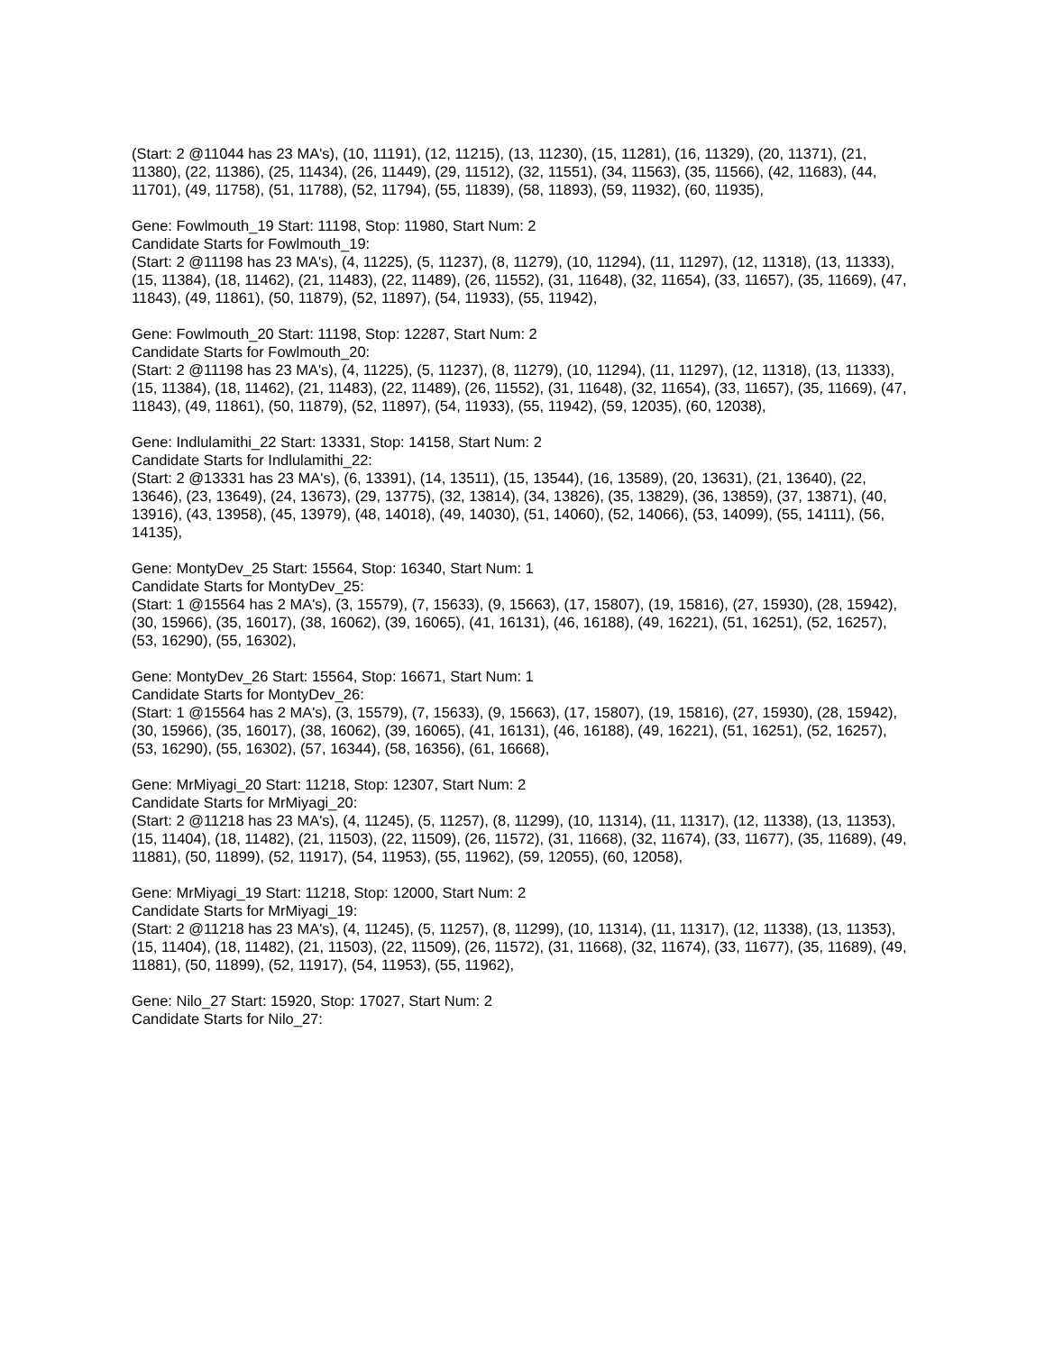(Start: 2 @11044 has 23 MA's), (10, 11191), (12, 11215), (13, 11230), (15, 11281), (16, 11329), (20, 11371), (21, 11380), (22, 11386), (25, 11434), (26, 11449), (29, 11512), (32, 11551), (34, 11563), (35, 11566), (42, 11683), (44, 11701), (49, 11758), (51, 11788), (52, 11794), (55, 11839), (58, 11893), (59, 11932), (60, 11935),
Gene: Fowlmouth_19 Start: 11198, Stop: 11980, Start Num: 2
Candidate Starts for Fowlmouth_19:
(Start: 2 @11198 has 23 MA's), (4, 11225), (5, 11237), (8, 11279), (10, 11294), (11, 11297), (12, 11318), (13, 11333), (15, 11384), (18, 11462), (21, 11483), (22, 11489), (26, 11552), (31, 11648), (32, 11654), (33, 11657), (35, 11669), (47, 11843), (49, 11861), (50, 11879), (52, 11897), (54, 11933), (55, 11942),
Gene: Fowlmouth_20 Start: 11198, Stop: 12287, Start Num: 2
Candidate Starts for Fowlmouth_20:
(Start: 2 @11198 has 23 MA's), (4, 11225), (5, 11237), (8, 11279), (10, 11294), (11, 11297), (12, 11318), (13, 11333), (15, 11384), (18, 11462), (21, 11483), (22, 11489), (26, 11552), (31, 11648), (32, 11654), (33, 11657), (35, 11669), (47, 11843), (49, 11861), (50, 11879), (52, 11897), (54, 11933), (55, 11942), (59, 12035), (60, 12038),
Gene: Indlulamithi_22 Start: 13331, Stop: 14158, Start Num: 2
Candidate Starts for Indlulamithi_22:
(Start: 2 @13331 has 23 MA's), (6, 13391), (14, 13511), (15, 13544), (16, 13589), (20, 13631), (21, 13640), (22, 13646), (23, 13649), (24, 13673), (29, 13775), (32, 13814), (34, 13826), (35, 13829), (36, 13859), (37, 13871), (40, 13916), (43, 13958), (45, 13979), (48, 14018), (49, 14030), (51, 14060), (52, 14066), (53, 14099), (55, 14111), (56, 14135),
Gene: MontyDev_25 Start: 15564, Stop: 16340, Start Num: 1
Candidate Starts for MontyDev_25:
(Start: 1 @15564 has 2 MA's), (3, 15579), (7, 15633), (9, 15663), (17, 15807), (19, 15816), (27, 15930), (28, 15942), (30, 15966), (35, 16017), (38, 16062), (39, 16065), (41, 16131), (46, 16188), (49, 16221), (51, 16251), (52, 16257), (53, 16290), (55, 16302),
Gene: MontyDev_26 Start: 15564, Stop: 16671, Start Num: 1
Candidate Starts for MontyDev_26:
(Start: 1 @15564 has 2 MA's), (3, 15579), (7, 15633), (9, 15663), (17, 15807), (19, 15816), (27, 15930), (28, 15942), (30, 15966), (35, 16017), (38, 16062), (39, 16065), (41, 16131), (46, 16188), (49, 16221), (51, 16251), (52, 16257), (53, 16290), (55, 16302), (57, 16344), (58, 16356), (61, 16668),
Gene: MrMiyagi_20 Start: 11218, Stop: 12307, Start Num: 2
Candidate Starts for MrMiyagi_20:
(Start: 2 @11218 has 23 MA's), (4, 11245), (5, 11257), (8, 11299), (10, 11314), (11, 11317), (12, 11338), (13, 11353), (15, 11404), (18, 11482), (21, 11503), (22, 11509), (26, 11572), (31, 11668), (32, 11674), (33, 11677), (35, 11689), (49, 11881), (50, 11899), (52, 11917), (54, 11953), (55, 11962), (59, 12055), (60, 12058),
Gene: MrMiyagi_19 Start: 11218, Stop: 12000, Start Num: 2
Candidate Starts for MrMiyagi_19:
(Start: 2 @11218 has 23 MA's), (4, 11245), (5, 11257), (8, 11299), (10, 11314), (11, 11317), (12, 11338), (13, 11353), (15, 11404), (18, 11482), (21, 11503), (22, 11509), (26, 11572), (31, 11668), (32, 11674), (33, 11677), (35, 11689), (49, 11881), (50, 11899), (52, 11917), (54, 11953), (55, 11962),
Gene: Nilo_27 Start: 15920, Stop: 17027, Start Num: 2
Candidate Starts for Nilo_27: